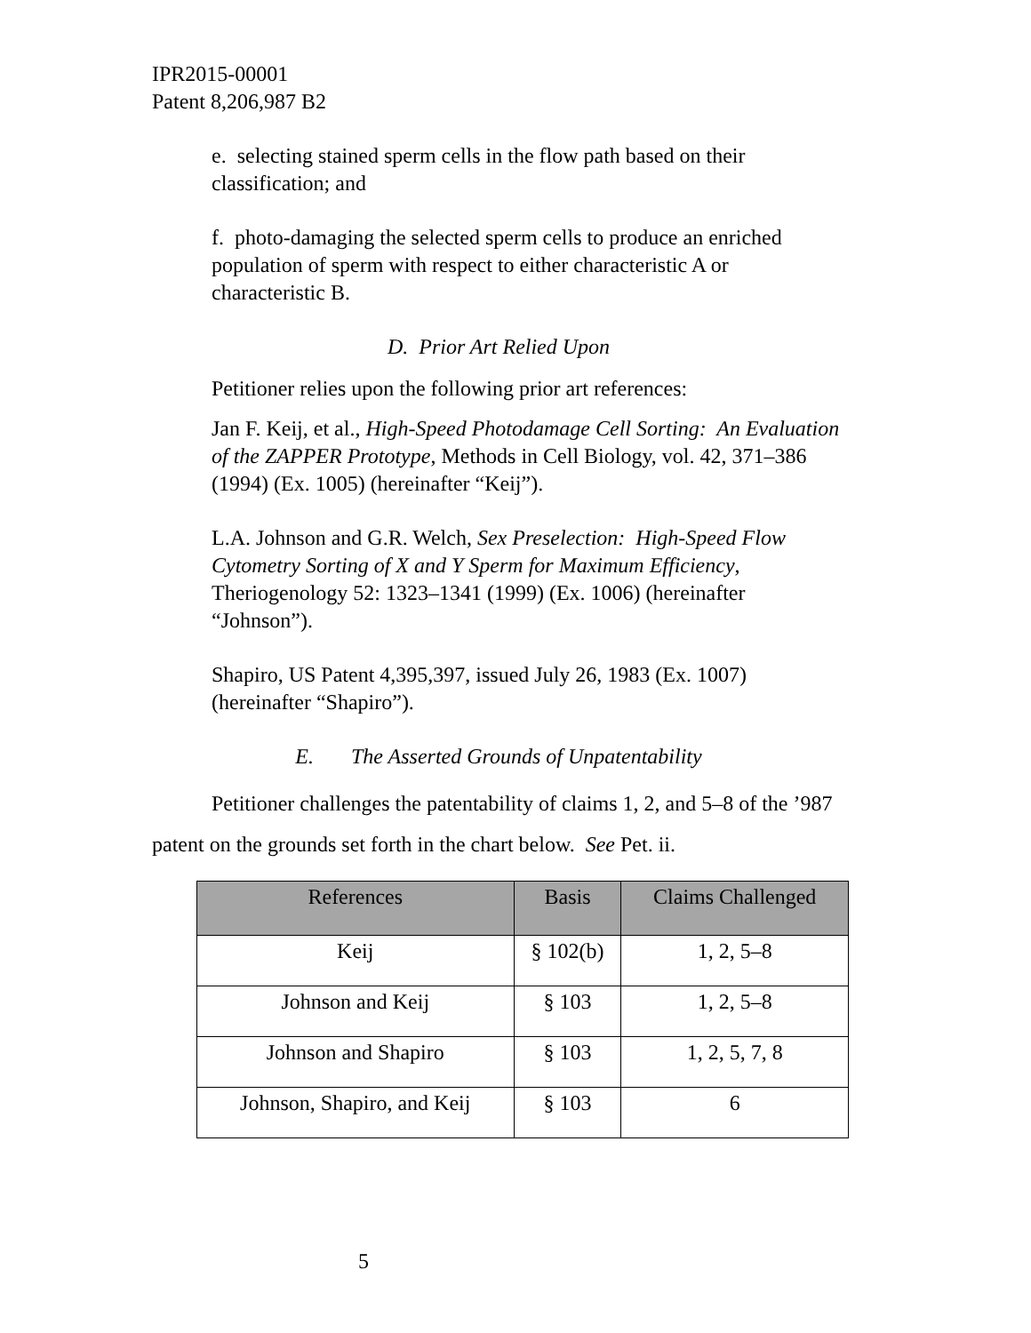IPR2015-00001
Patent 8,206,987 B2
e. selecting stained sperm cells in the flow path based on their classification; and
f. photo-damaging the selected sperm cells to produce an enriched population of sperm with respect to either characteristic A or characteristic B.
D. Prior Art Relied Upon
Petitioner relies upon the following prior art references:
Jan F. Keij, et al., High-Speed Photodamage Cell Sorting: An Evaluation of the ZAPPER Prototype, Methods in Cell Biology, vol. 42, 371–386 (1994) (Ex. 1005) (hereinafter “Keij”).
L.A. Johnson and G.R. Welch, Sex Preselection: High-Speed Flow Cytometry Sorting of X and Y Sperm for Maximum Efficiency, Theriogenology 52: 1323–1341 (1999) (Ex. 1006) (hereinafter “Johnson”).
Shapiro, US Patent 4,395,397, issued July 26, 1983 (Ex. 1007) (hereinafter “Shapiro”).
E. The Asserted Grounds of Unpatentability
Petitioner challenges the patentability of claims 1, 2, and 5–8 of the ’987 patent on the grounds set forth in the chart below. See Pet. ii.
| References | Basis | Claims Challenged |
| --- | --- | --- |
| Keij | § 102(b) | 1, 2, 5–8 |
| Johnson and Keij | § 103 | 1, 2, 5–8 |
| Johnson and Shapiro | § 103 | 1, 2, 5, 7, 8 |
| Johnson, Shapiro, and Keij | § 103 | 6 |
5